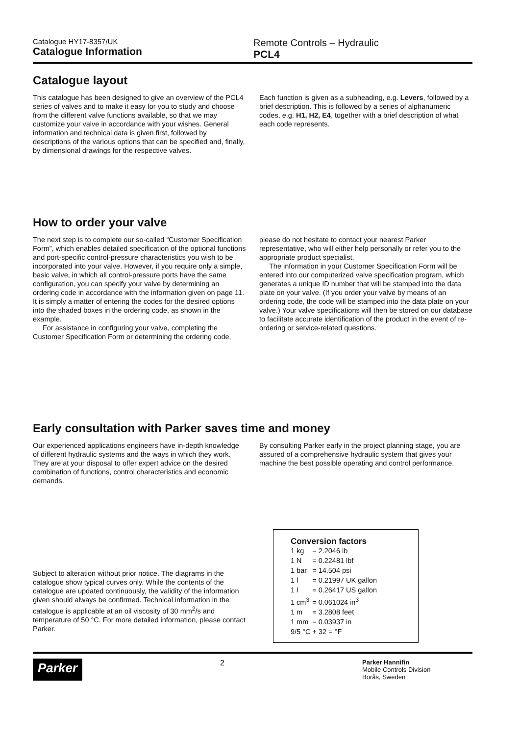Catalogue HY17-8357/UK
Catalogue Information
Remote Controls – Hydraulic
PCL4
Catalogue layout
This catalogue has been designed to give an overview of the PCL4 series of valves and to make it easy for you to study and choose from the different valve functions available, so that we may customize your valve in accordance with your wishes. General information and technical data is given first, followed by descriptions of the various options that can be specified and, finally, by dimensional drawings for the respective valves.
Each function is given as a subheading, e.g. Levers, followed by a brief description. This is followed by a series of alphanumeric codes, e.g. H1, H2, E4, together with a brief description of what each code represents.
How to order your valve
The next step is to complete our so-called “Customer Specification Form”, which enables detailed specification of the optional functions and port-specific control-pressure characteristics you wish to be incorporated into your valve. However, if you require only a simple, basic valve, in which all control-pressure ports have the same configuration, you can specify your valve by determining an ordering code in accordance with the information given on page 11. It is simply a matter of entering the codes for the desired options into the shaded boxes in the ordering code, as shown in the example.
For assistance in configuring your valve, completing the Customer Specification Form or determining the ordering code,
please do not hesitate to contact your nearest Parker representative, who will either help personally or refer you to the appropriate product specialist.
The information in your Customer Specification Form will be entered into our computerized valve specification program, which generates a unique ID number that will be stamped into the data plate on your valve. (If you order your valve by means of an ordering code, the code will be stamped into the data plate on your valve.) Your valve specifications will then be stored on our database to facilitate accurate identification of the product in the event of re-ordering or service-related questions.
Early consultation with Parker saves time and money
Our experienced applications engineers have in-depth knowledge of different hydraulic systems and the ways in which they work. They are at your disposal to offer expert advice on the desired combination of functions, control characteristics and economic demands.
By consulting Parker early in the project planning stage, you are assured of a comprehensive hydraulic system that gives your machine the best possible operating and control performance.
Subject to alteration without prior notice. The diagrams in the catalogue show typical curves only. While the contents of the catalogue are updated continuously, the validity of the information given should always be confirmed. Technical information in the catalogue is applicable at an oil viscosity of 30 mm<sup>2</sup>/s and temperature of 50 °C. For more detailed information, please contact Parker.
Conversion factors
| 1 kg | = 2.2046 lb |
| 1 N | = 0.22481 lbf |
| 1 bar | = 14.504 psi |
| 1 l | = 0.21997 UK gallon |
| 1 l | = 0.26417 US gallon |
| 1 cm<sup>3</sup> | = 0.061024 in<sup>3</sup> |
| 1 m | = 3.2808 feet |
| 1 mm | = 0.03937 in |
| 9/5 °C + 32 = °F | |
Parker 2 Parker Hannifin
Mobile Controls Division
Borås, Sweden